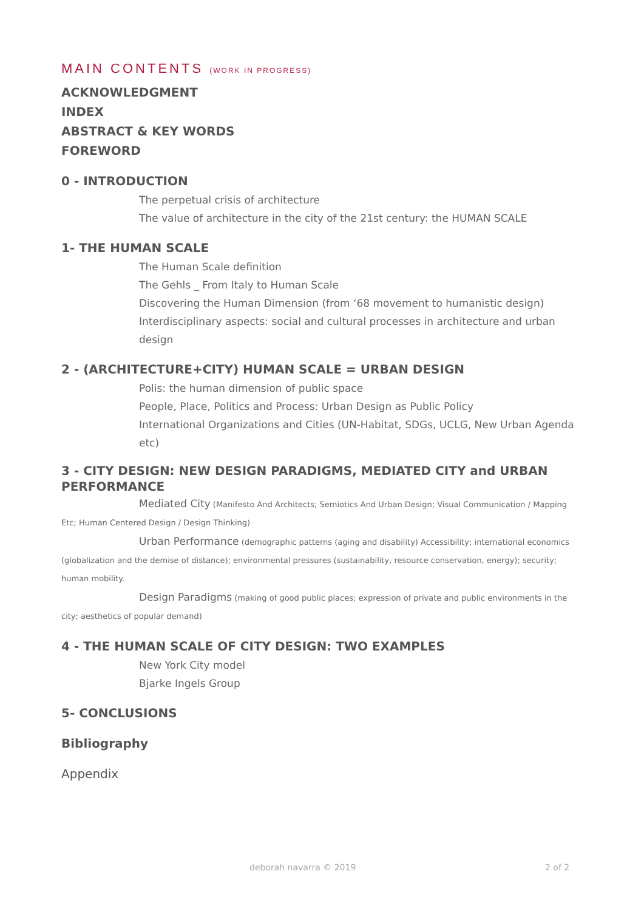MAIN CONTENTS (WORK IN PROGRESS)
ACKNOWLEDGMENT
INDEX
ABSTRACT & KEY WORDS
FOREWORD
0 - INTRODUCTION
The perpetual crisis of architecture
The value of architecture in the city of the 21st century: the HUMAN SCALE
1- THE HUMAN SCALE
The Human Scale definition
The Gehls _ From Italy to Human Scale
Discovering the Human Dimension (from ‘68 movement to humanistic design)
Interdisciplinary aspects: social and cultural processes in architecture and urban design
2 - (ARCHITECTURE+CITY) HUMAN SCALE = URBAN DESIGN
Polis: the human dimension of public space
People, Place, Politics and Process: Urban Design as Public Policy
International Organizations and Cities (UN-Habitat, SDGs, UCLG, New Urban Agenda etc)
3 - CITY DESIGN: NEW DESIGN PARADIGMS, MEDIATED CITY and URBAN PERFORMANCE
Mediated City (Manifesto And Architects; Semiotics And Urban Design; Visual Communication / Mapping Etc; Human Centered Design / Design Thinking)
Urban Performance (demographic patterns (aging and disability) Accessibility; international economics (globalization and the demise of distance); environmental pressures (sustainability, resource conservation, energy); security; human mobility.
Design Paradigms (making of good public places; expression of private and public environments in the city; aesthetics of popular demand)
4 - THE HUMAN SCALE OF CITY DESIGN: TWO EXAMPLES
New York City model
Bjarke Ingels Group
5- CONCLUSIONS
Bibliography
Appendix
deborah navarra © 2019 2 of 2